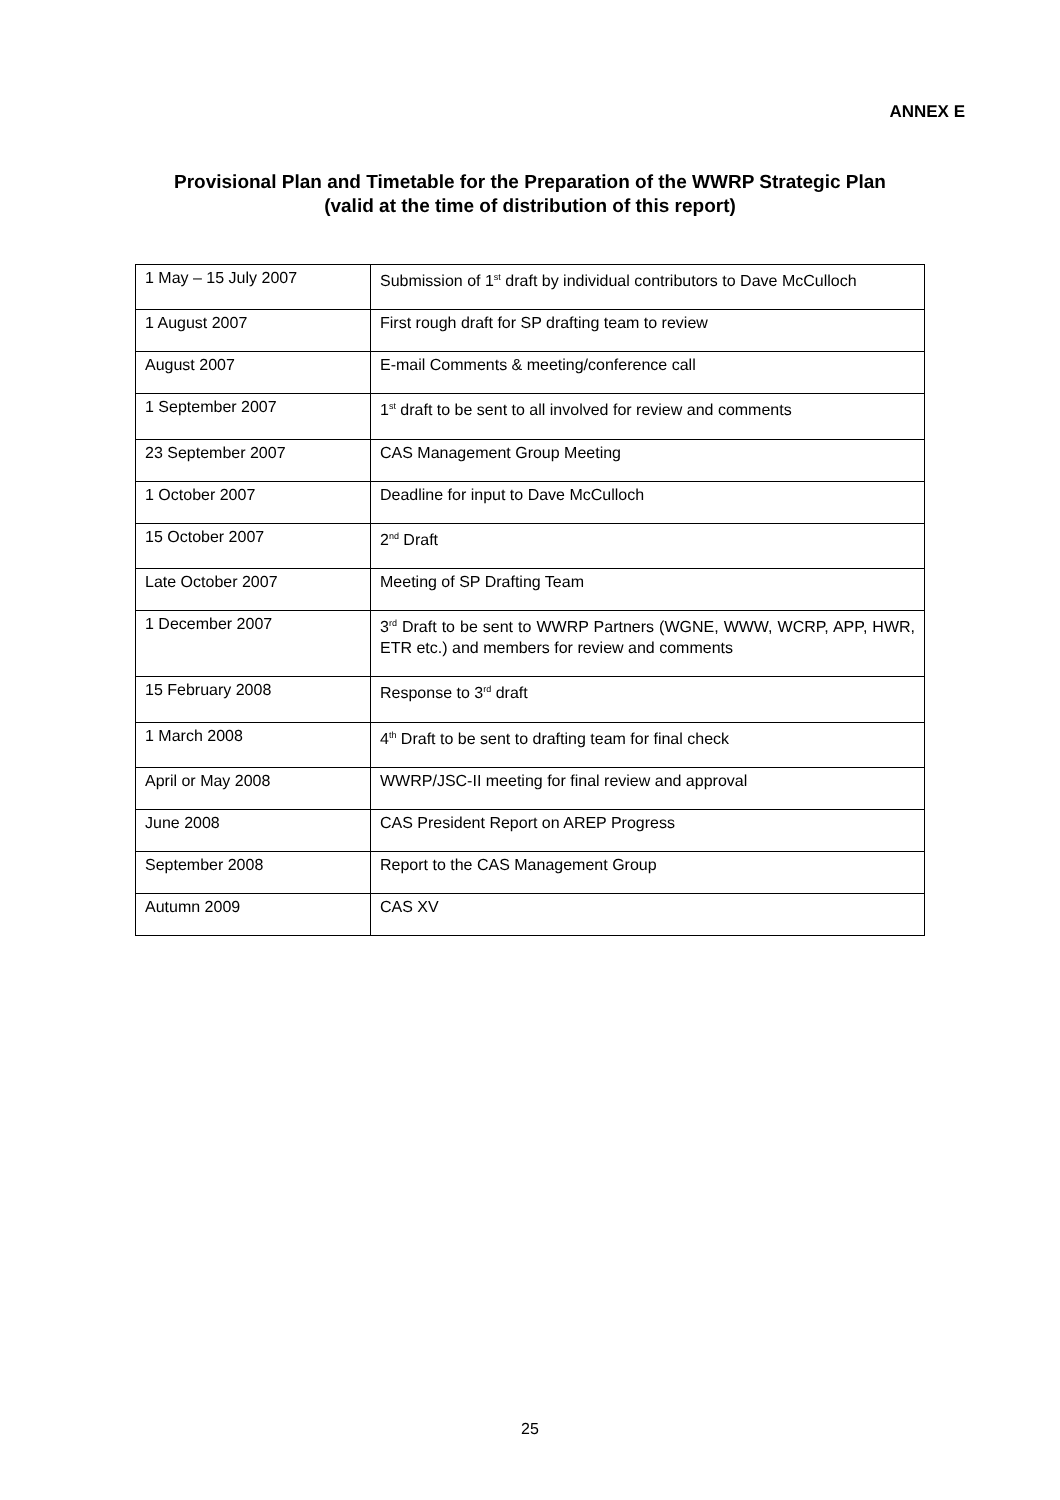ANNEX E
Provisional Plan and Timetable for the Preparation of the WWRP Strategic Plan
(valid at the time of distribution of this report)
| 1 May – 15 July 2007 | Submission of 1<sup>st</sup> draft by individual contributors to Dave McCulloch |
| 1 August 2007 | First rough draft for SP drafting team to review |
| August 2007 | E-mail Comments & meeting/conference call |
| 1 September 2007 | 1<sup>st</sup> draft to be sent to all involved for review and comments |
| 23 September 2007 | CAS Management Group Meeting |
| 1 October 2007 | Deadline for input to Dave McCulloch |
| 15 October 2007 | 2<sup>nd</sup> Draft |
| Late October 2007 | Meeting of SP Drafting Team |
| 1 December 2007 | 3<sup>rd</sup> Draft to be sent to WWRP Partners (WGNE, WWW, WCRP, APP, HWR, ETR etc.) and members for review and comments |
| 15 February 2008 | Response to 3<sup>rd</sup> draft |
| 1 March 2008 | 4<sup>th</sup> Draft to be sent to drafting team for final check |
| April or May 2008 | WWRP/JSC-II meeting for final review and approval |
| June 2008 | CAS President Report on AREP Progress |
| September 2008 | Report to the CAS Management Group |
| Autumn 2009 | CAS XV |
25